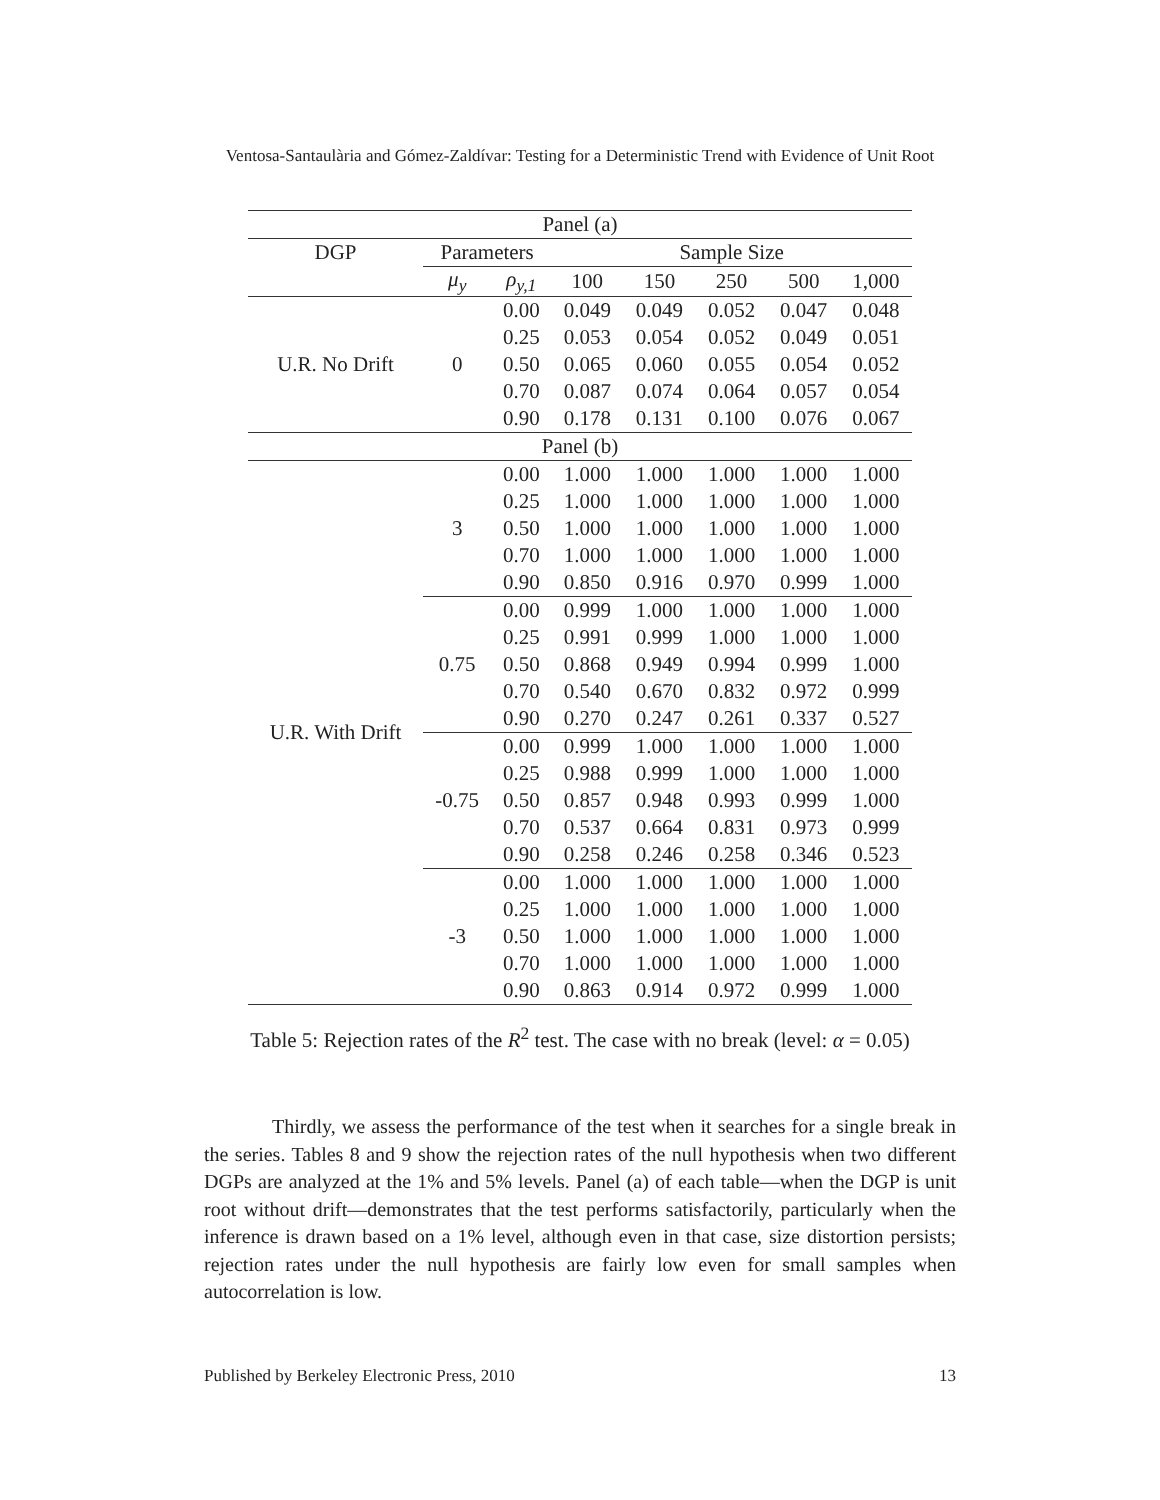Ventosa-Santaulària and Gómez-Zaldívar: Testing for a Deterministic Trend with Evidence of Unit Root
| Panel (a) | | | | | | | |
| --- | --- | --- | --- | --- | --- | --- | --- |
| DGP | Parameters | | Sample Size | | | | |
| | μ<sub>y</sub> | ρ<sub>y,1</sub> | 100 | 150 | 250 | 500 | 1,000 |
| U.R. No Drift | 0 | 0.00 | 0.049 | 0.049 | 0.052 | 0.047 | 0.048 |
| | | 0.25 | 0.053 | 0.054 | 0.052 | 0.049 | 0.051 |
| | | 0.50 | 0.065 | 0.060 | 0.055 | 0.054 | 0.052 |
| | | 0.70 | 0.087 | 0.074 | 0.064 | 0.057 | 0.054 |
| | | 0.90 | 0.178 | 0.131 | 0.100 | 0.076 | 0.067 |
| Panel (b) | | | | | | | |
| U.R. With Drift | 3 | 0.00 | 1.000 | 1.000 | 1.000 | 1.000 | 1.000 |
| | | 0.25 | 1.000 | 1.000 | 1.000 | 1.000 | 1.000 |
| | | 0.50 | 1.000 | 1.000 | 1.000 | 1.000 | 1.000 |
| | | 0.70 | 1.000 | 1.000 | 1.000 | 1.000 | 1.000 |
| | | 0.90 | 0.850 | 0.916 | 0.970 | 0.999 | 1.000 |
| | 0.75 | 0.00 | 0.999 | 1.000 | 1.000 | 1.000 | 1.000 |
| | | 0.25 | 0.991 | 0.999 | 1.000 | 1.000 | 1.000 |
| | | 0.50 | 0.868 | 0.949 | 0.994 | 0.999 | 1.000 |
| | | 0.70 | 0.540 | 0.670 | 0.832 | 0.972 | 0.999 |
| | | 0.90 | 0.270 | 0.247 | 0.261 | 0.337 | 0.527 |
| | -0.75 | 0.00 | 0.999 | 1.000 | 1.000 | 1.000 | 1.000 |
| | | 0.25 | 0.988 | 0.999 | 1.000 | 1.000 | 1.000 |
| | | 0.50 | 0.857 | 0.948 | 0.993 | 0.999 | 1.000 |
| | | 0.70 | 0.537 | 0.664 | 0.831 | 0.973 | 0.999 |
| | | 0.90 | 0.258 | 0.246 | 0.258 | 0.346 | 0.523 |
| | -3 | 0.00 | 1.000 | 1.000 | 1.000 | 1.000 | 1.000 |
| | | 0.25 | 1.000 | 1.000 | 1.000 | 1.000 | 1.000 |
| | | 0.50 | 1.000 | 1.000 | 1.000 | 1.000 | 1.000 |
| | | 0.70 | 1.000 | 1.000 | 1.000 | 1.000 | 1.000 |
| | | 0.90 | 0.863 | 0.914 | 0.972 | 0.999 | 1.000 |
Table 5: Rejection rates of the R<sup>2</sup> test. The case with no break (level: α = 0.05)
Thirdly, we assess the performance of the test when it searches for a single break in the series. Tables 8 and 9 show the rejection rates of the null hypothesis when two different DGPs are analyzed at the 1% and 5% levels. Panel (a) of each table—when the DGP is unit root without drift—demonstrates that the test performs satisfactorily, particularly when the inference is drawn based on a 1% level, although even in that case, size distortion persists; rejection rates under the null hypothesis are fairly low even for small samples when autocorrelation is low.
Published by Berkeley Electronic Press, 2010 13